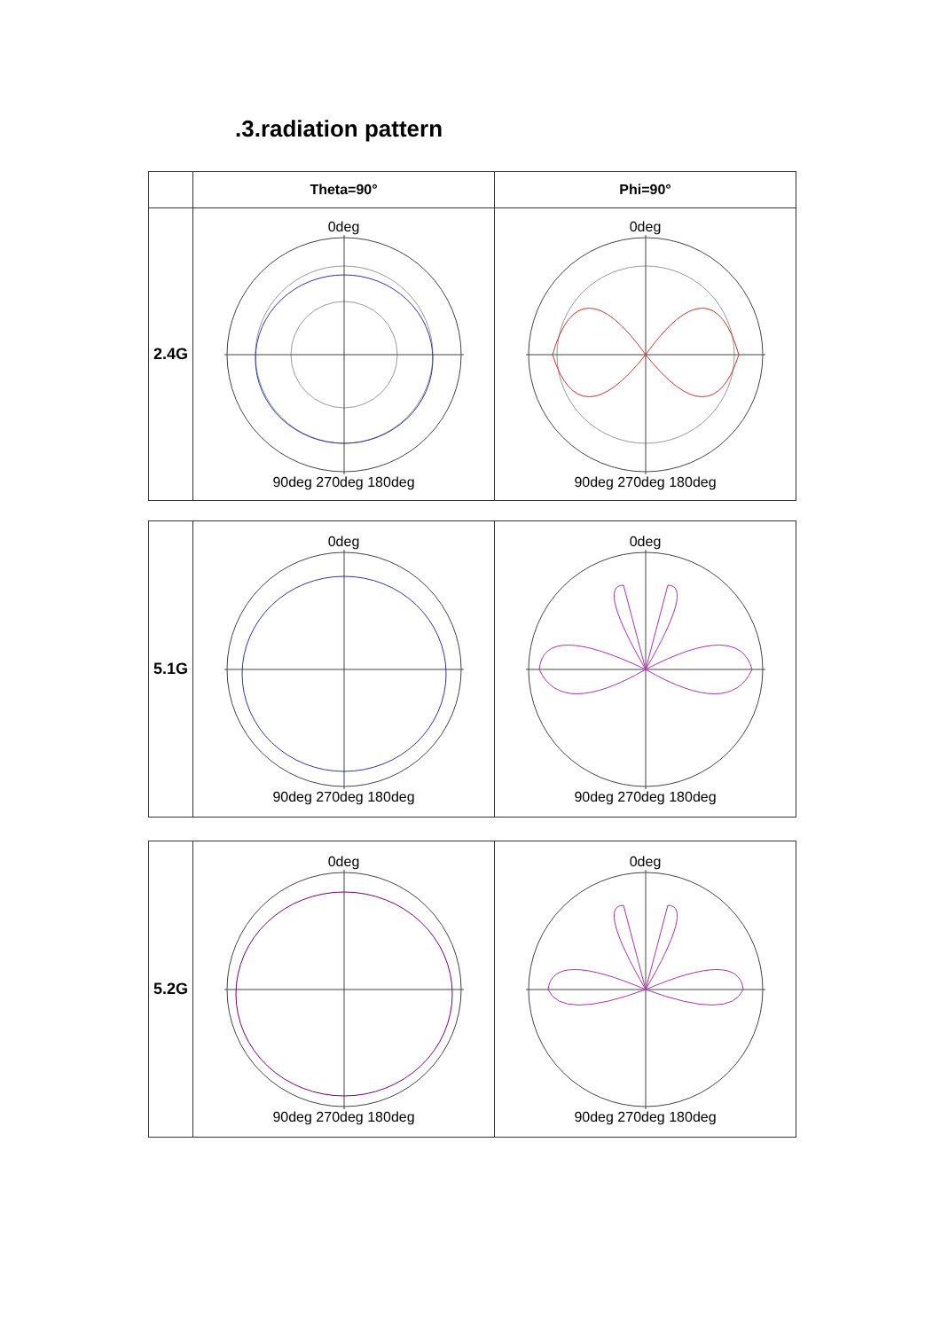.3.radiation pattern
| | Theta=90° | Phi=90° |
| 2.4G | 0deg 90deg 270deg 180deg | 0deg 90deg 270deg 180deg |
| 5.1G | 0deg 90deg 270deg 180deg | 0deg 90deg 270deg 180deg |
| 5.2G | 0deg 90deg 270deg 180deg | 0deg 90deg 270deg 180deg |